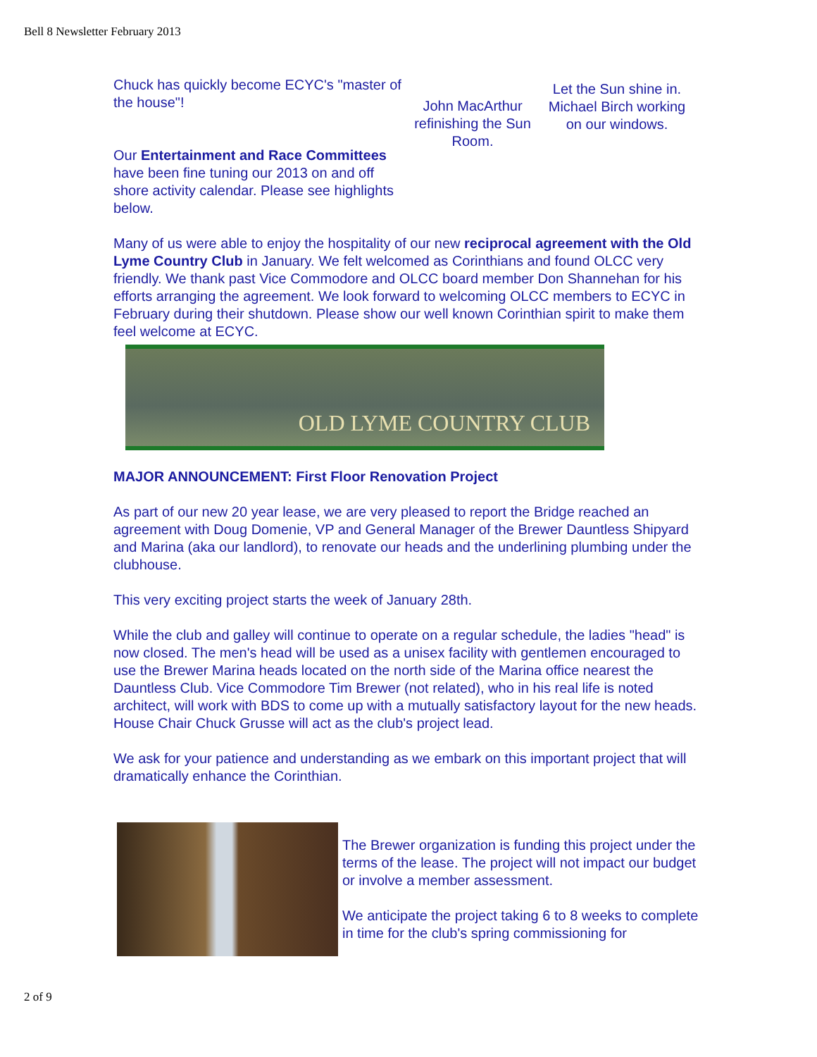Bell 8 Newsletter February 2013
Chuck has quickly become ECYC's "master of the house"!
Our Entertainment and Race Committees have been fine tuning our 2013 on and off shore activity calendar. Please see highlights below.
John MacArthur refinishing the Sun Room.
Let the Sun shine in. Michael Birch working on our windows.
Many of us were able to enjoy the hospitality of our new reciprocal agreement with the Old Lyme Country Club in January. We felt welcomed as Corinthians and found OLCC very friendly. We thank past Vice Commodore and OLCC board member Don Shannehan for his efforts arranging the agreement. We look forward to welcoming OLCC members to ECYC in February during their shutdown. Please show our well known Corinthian spirit to make them feel welcome at ECYC.
OLD LYME COUNTRY CLUB
MAJOR ANNOUNCEMENT: First Floor Renovation Project
As part of our new 20 year lease, we are very pleased to report the Bridge reached an agreement with Doug Domenie, VP and General Manager of the Brewer Dauntless Shipyard and Marina (aka our landlord), to renovate our heads and the underlining plumbing under the clubhouse.
This very exciting project starts the week of January 28th.
While the club and galley will continue to operate on a regular schedule, the ladies "head" is now closed. The men's head will be used as a unisex facility with gentlemen encouraged to use the Brewer Marina heads located on the north side of the Marina office nearest the Dauntless Club. Vice Commodore Tim Brewer (not related), who in his real life is noted architect, will work with BDS to come up with a mutually satisfactory layout for the new heads. House Chair Chuck Grusse will act as the club's project lead.
We ask for your patience and understanding as we embark on this important project that will dramatically enhance the Corinthian.
The Brewer organization is funding this project under the terms of the lease. The project will not impact our budget or involve a member assessment.
We anticipate the project taking 6 to 8 weeks to complete in time for the club's spring commissioning for
2 of 9